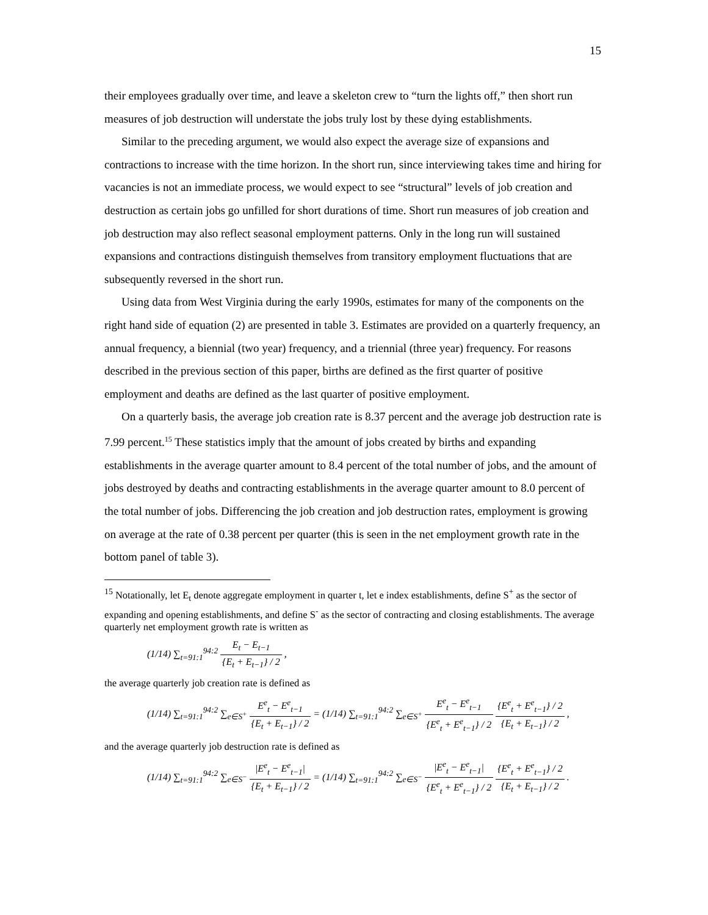15
their employees gradually over time, and leave a skeleton crew to “turn the lights off,” then short run measures of job destruction will understate the jobs truly lost by these dying establishments.
Similar to the preceding argument, we would also expect the average size of expansions and contractions to increase with the time horizon. In the short run, since interviewing takes time and hiring for vacancies is not an immediate process, we would expect to see “structural” levels of job creation and destruction as certain jobs go unfilled for short durations of time. Short run measures of job creation and job destruction may also reflect seasonal employment patterns. Only in the long run will sustained expansions and contractions distinguish themselves from transitory employment fluctuations that are subsequently reversed in the short run.
Using data from West Virginia during the early 1990s, estimates for many of the components on the right hand side of equation (2) are presented in table 3. Estimates are provided on a quarterly frequency, an annual frequency, a biennial (two year) frequency, and a triennial (three year) frequency. For reasons described in the previous section of this paper, births are defined as the first quarter of positive employment and deaths are defined as the last quarter of positive employment.
On a quarterly basis, the average job creation rate is 8.37 percent and the average job destruction rate is 7.99 percent.<sup>15</sup> These statistics imply that the amount of jobs created by births and expanding establishments in the average quarter amount to 8.4 percent of the total number of jobs, and the amount of jobs destroyed by deaths and contracting establishments in the average quarter amount to 8.0 percent of the total number of jobs. Differencing the job creation and job destruction rates, employment is growing on average at the rate of 0.38 percent per quarter (this is seen in the net employment growth rate in the bottom panel of table 3).
<sup>15</sup> Notationally, let E<sub>t</sub> denote aggregate employment in quarter t, let e index establishments, define S<sup>+</sup> as the sector of expanding and opening establishments, and define S<sup>-</sup> as the sector of contracting and closing establishments. The average quarterly net employment growth rate is written as
(1/14) ∑<sub>t=91:1</sub><sup>94:2</sup> E<sub>t</sub> − E<sub>t−1</sub> {E<sub>t</sub> + E<sub>t−1</sub>} / 2 ,
the average quarterly job creation rate is defined as
(1/14) ∑<sub>t=91:1</sub><sup>94:2</sup> ∑<sub>e∈S<sup>+</sup></sub> E<sup>e</sup><sub>t</sub> − E<sup>e</sup><sub>t−1</sub> {E<sub>t</sub> + E<sub>t−1</sub>} / 2 = (1/14) ∑<sub>t=91:1</sub><sup>94:2</sup> ∑<sub>e∈S<sup>+</sup></sub> E<sup>e</sup><sub>t</sub> − E<sup>e</sup><sub>t−1</sub> {E<sup>e</sup><sub>t</sub> + E<sup>e</sup><sub>t−1</sub>} / 2 {E<sup>e</sup><sub>t</sub> + E<sup>e</sup><sub>t−1</sub>} / 2 {E<sub>t</sub> + E<sub>t−1</sub>} / 2 ,
and the average quarterly job destruction rate is defined as
(1/14) ∑<sub>t=91:1</sub><sup>94:2</sup> ∑<sub>e∈S<sup>−</sup></sub> |E<sup>e</sup><sub>t</sub> − E<sup>e</sup><sub>t−1</sub>| {E<sub>t</sub> + E<sub>t−1</sub>} / 2 = (1/14) ∑<sub>t=91:1</sub><sup>94:2</sup> ∑<sub>e∈S<sup>−</sup></sub> |E<sup>e</sup><sub>t</sub> − E<sup>e</sup><sub>t−1</sub>| {E<sup>e</sup><sub>t</sub> + E<sup>e</sup><sub>t−1</sub>} / 2 {E<sup>e</sup><sub>t</sub> + E<sup>e</sup><sub>t−1</sub>} / 2 {E<sub>t</sub> + E<sub>t−1</sub>} / 2 .